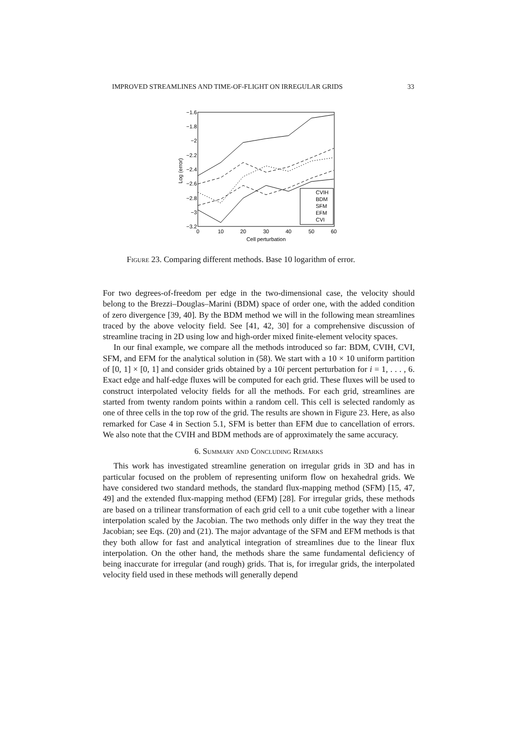IMPROVED STREAMLINES AND TIME-OF-FLIGHT ON IRREGULAR GRIDS 33
−1.6
−1.8
−2
−2.2
−2.4
−2.6
−2.8
−3
−3.2
0
10
20
30
40
50
60
Cell perturbation
Log (error)
CVIH
BDM
SFM
EFM
CVI
Figure 23. Comparing different methods. Base 10 logarithm of error.
For two degrees-of-freedom per edge in the two-dimensional case, the velocity should belong to the Brezzi–Douglas–Marini (BDM) space of order one, with the added condition of zero divergence [39, 40]. By the BDM method we will in the following mean streamlines traced by the above velocity field. See [41, 42, 30] for a comprehensive discussion of streamline tracing in 2D using low and high-order mixed finite-element velocity spaces.
In our final example, we compare all the methods introduced so far: BDM, CVIH, CVI, SFM, and EFM for the analytical solution in (58). We start with a 10 × 10 uniform partition of [0, 1] × [0, 1] and consider grids obtained by a 10i percent perturbation for i = 1, . . . , 6. Exact edge and half-edge fluxes will be computed for each grid. These fluxes will be used to construct interpolated velocity fields for all the methods. For each grid, streamlines are started from twenty random points within a random cell. This cell is selected randomly as one of three cells in the top row of the grid. The results are shown in Figure 23. Here, as also remarked for Case 4 in Section 5.1, SFM is better than EFM due to cancellation of errors. We also note that the CVIH and BDM methods are of approximately the same accuracy.
6. Summary and Concluding Remarks
This work has investigated streamline generation on irregular grids in 3D and has in particular focused on the problem of representing uniform flow on hexahedral grids. We have considered two standard methods, the standard flux-mapping method (SFM) [15, 47, 49] and the extended flux-mapping method (EFM) [28]. For irregular grids, these methods are based on a trilinear transformation of each grid cell to a unit cube together with a linear interpolation scaled by the Jacobian. The two methods only differ in the way they treat the Jacobian; see Eqs. (20) and (21). The major advantage of the SFM and EFM methods is that they both allow for fast and analytical integration of streamlines due to the linear flux interpolation. On the other hand, the methods share the same fundamental deficiency of being inaccurate for irregular (and rough) grids. That is, for irregular grids, the interpolated velocity field used in these methods will generally depend